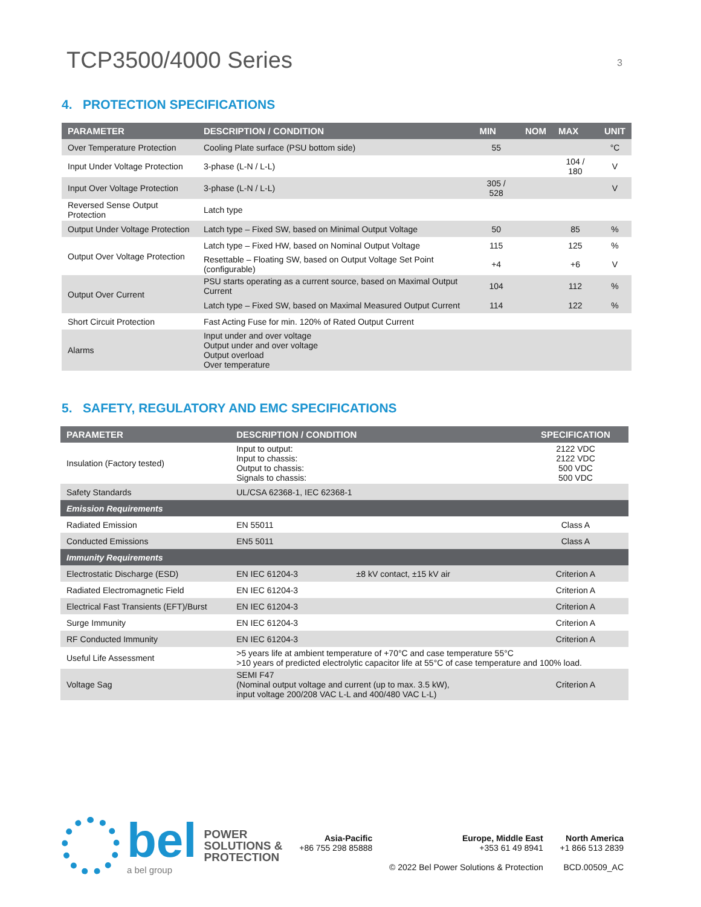TCP3500/4000 Series
3
4. PROTECTION SPECIFICATIONS
| PARAMETER | DESCRIPTION / CONDITION | MIN | NOM | MAX | UNIT |
| --- | --- | --- | --- | --- | --- |
| Over Temperature Protection | Cooling Plate surface (PSU bottom side) | 55 | | | °C |
| Input Under Voltage Protection | 3-phase (L-N / L-L) | | | 104 / 180 | V |
| Input Over Voltage Protection | 3-phase (L-N / L-L) | 305 / 528 | | | V |
| Reversed Sense Output Protection | Latch type | | | | |
| Output Under Voltage Protection | Latch type – Fixed SW, based on Minimal Output Voltage | 50 | | 85 | % |
| Output Over Voltage Protection | Latch type – Fixed HW, based on Nominal Output Voltage | 115 | | 125 | % |
| | Resettable – Floating SW, based on Output Voltage Set Point (configurable) | +4 | | +6 | V |
| Output Over Current | PSU starts operating as a current source, based on Maximal Output Current | 104 | | 112 | % |
| | Latch type – Fixed SW, based on Maximal Measured Output Current | 114 | | 122 | % |
| Short Circuit Protection | Fast Acting Fuse for min. 120% of Rated Output Current | | | | |
| Alarms | Input under and over voltage Output under and over voltage Output overload Over temperature | | | | |
5. SAFETY, REGULATORY AND EMC SPECIFICATIONS
| PARAMETER | DESCRIPTION / CONDITION | | SPECIFICATION |
| --- | --- | --- | --- |
| Insulation (Factory tested) | Input to output: Input to chassis: Output to chassis: Signals to chassis: | | 2122 VDC 2122 VDC 500 VDC 500 VDC |
| Safety Standards | UL/CSA 62368-1, IEC 62368-1 | | |
| Emission Requirements | | | |
| Radiated Emission | EN 55011 | | Class A |
| Conducted Emissions | EN5 5011 | | Class A |
| Immunity Requirements | | | |
| Electrostatic Discharge (ESD) | EN IEC 61204-3 | ±8 kV contact, ±15 kV air | Criterion A |
| Radiated Electromagnetic Field | EN IEC 61204-3 | | Criterion A |
| Electrical Fast Transients (EFT)/Burst | EN IEC 61204-3 | | Criterion A |
| Surge Immunity | EN IEC 61204-3 | | Criterion A |
| RF Conducted Immunity | EN IEC 61204-3 | | Criterion A |
| Useful Life Assessment | >5 years life at ambient temperature of +70°C and case temperature 55°C >10 years of predicted electrolytic capacitor life at 55°C of case temperature and 100% load. | | |
| Voltage Sag | SEMI F47 (Nominal output voltage and current (up to max. 3.5 kW), input voltage 200/208 VAC L-L and 400/480 VAC L-L) | | Criterion A |
bel
a bel group
POWER
SOLUTIONS &
PROTECTION
Asia-Pacific
+86 755 298 85888
Europe, Middle East
+353 61 49 8941
© 2022 Bel Power Solutions & Protection
North America
+1 866 513 2839
BCD.00509_AC